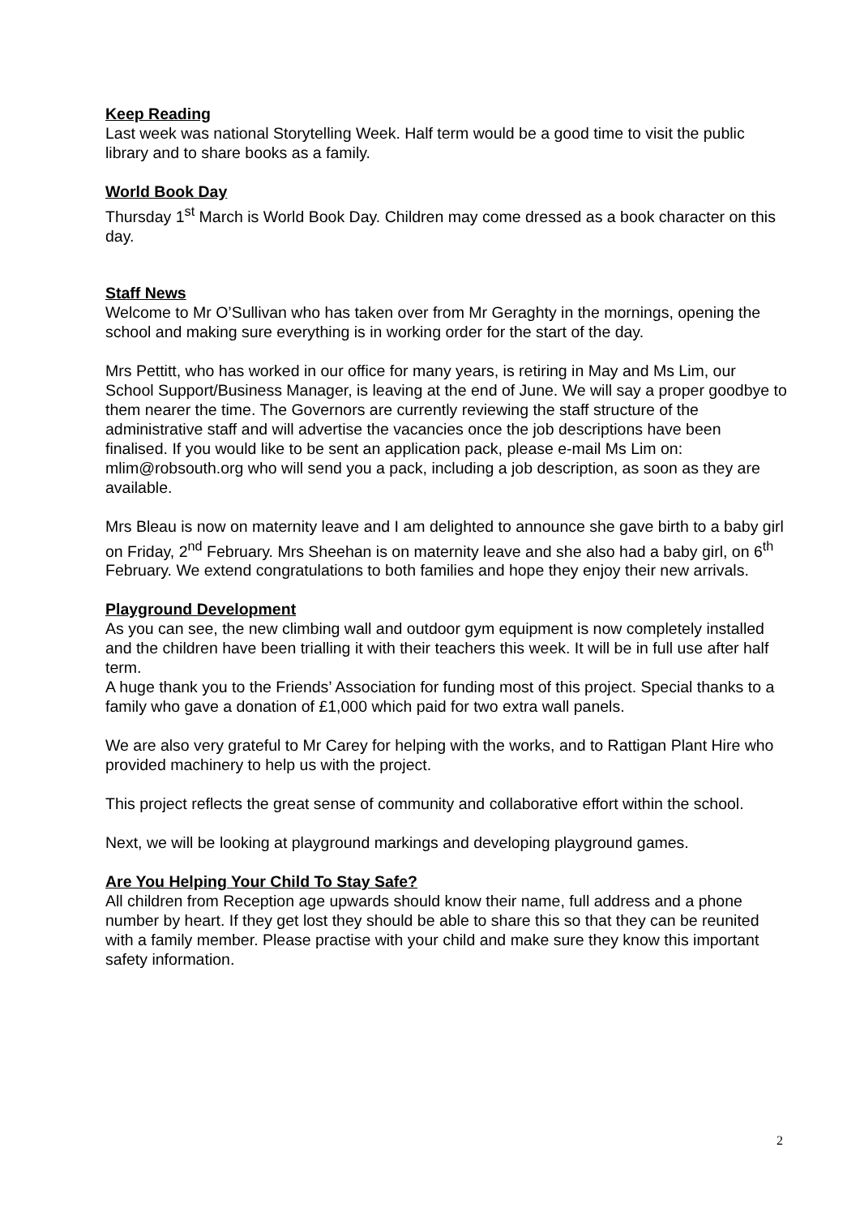Keep Reading
Last week was national Storytelling Week. Half term would be a good time to visit the public library and to share books as a family.
World Book Day
Thursday 1<sup>st</sup> March is World Book Day. Children may come dressed as a book character on this day.
Staff News
Welcome to Mr O’Sullivan who has taken over from Mr Geraghty in the mornings, opening the school and making sure everything is in working order for the start of the day.
Mrs Pettitt, who has worked in our office for many years, is retiring in May and Ms Lim, our School Support/Business Manager, is leaving at the end of June. We will say a proper goodbye to them nearer the time. The Governors are currently reviewing the staff structure of the administrative staff and will advertise the vacancies once the job descriptions have been finalised. If you would like to be sent an application pack, please e-mail Ms Lim on: mlim@robsouth.org who will send you a pack, including a job description, as soon as they are available.
Mrs Bleau is now on maternity leave and I am delighted to announce she gave birth to a baby girl on Friday, 2<sup>nd</sup> February. Mrs Sheehan is on maternity leave and she also had a baby girl, on 6<sup>th</sup> February. We extend congratulations to both families and hope they enjoy their new arrivals.
Playground Development
As you can see, the new climbing wall and outdoor gym equipment is now completely installed and the children have been trialling it with their teachers this week. It will be in full use after half term.
A huge thank you to the Friends’ Association for funding most of this project. Special thanks to a family who gave a donation of £1,000 which paid for two extra wall panels.
We are also very grateful to Mr Carey for helping with the works, and to Rattigan Plant Hire who provided machinery to help us with the project.
This project reflects the great sense of community and collaborative effort within the school.
Next, we will be looking at playground markings and developing playground games.
Are You Helping Your Child To Stay Safe?
All children from Reception age upwards should know their name, full address and a phone number by heart. If they get lost they should be able to share this so that they can be reunited with a family member. Please practise with your child and make sure they know this important safety information.
2